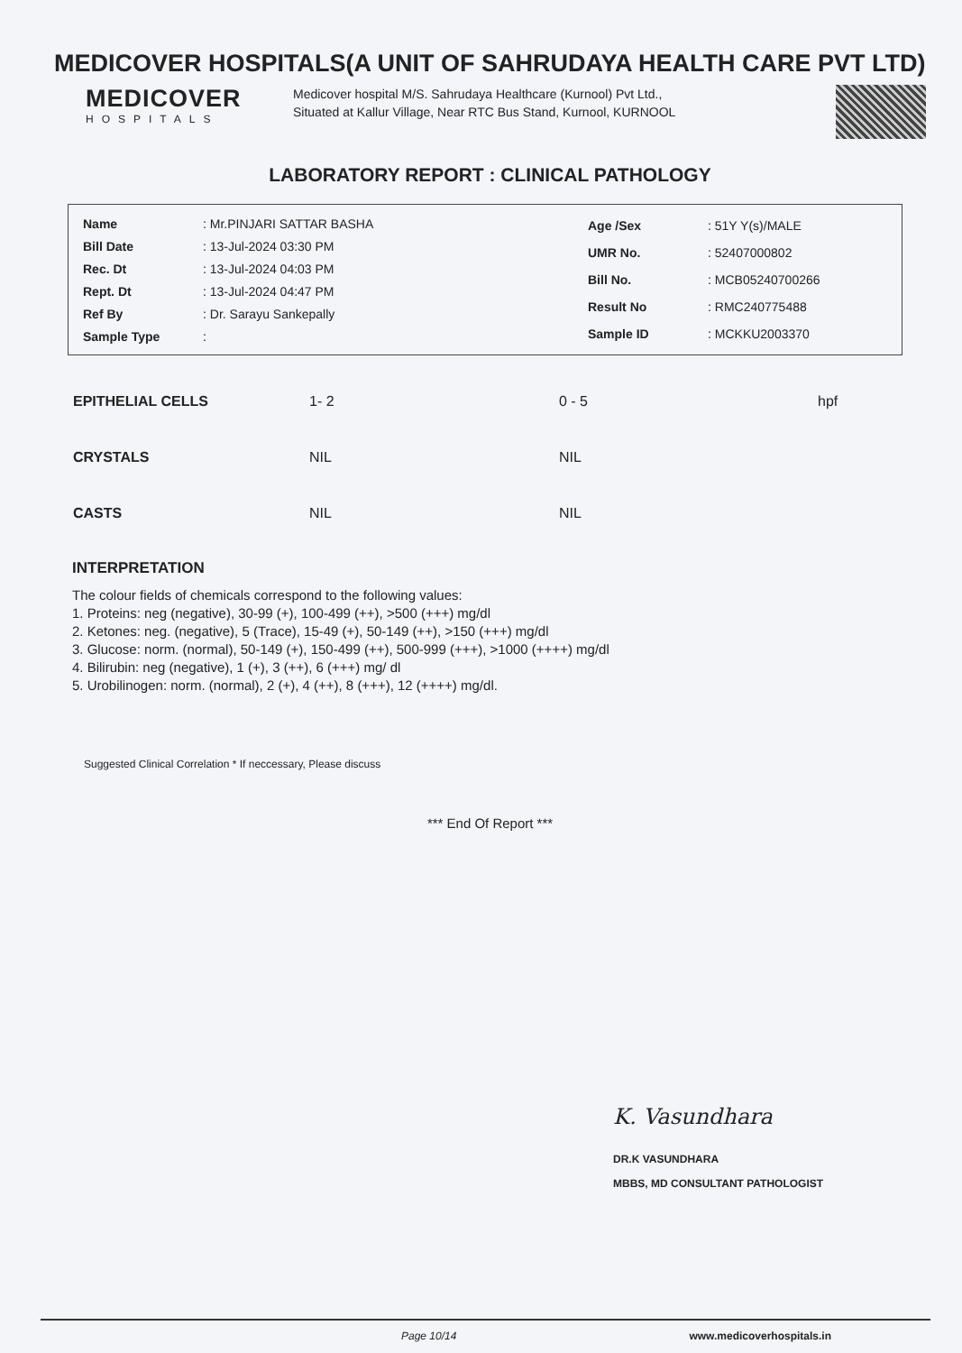MEDICOVER HOSPITALS(A UNIT OF SAHRUDAYA HEALTH CARE PVT LTD)
MEDICOVER
HOSPITALS
Medicover hospital M/S. Sahrudaya Healthcare (Kurnool) Pvt Ltd., Situated at Kallur Village, Near RTC Bus Stand, Kurnool, KURNOOL
LABORATORY REPORT : CLINICAL PATHOLOGY
| Name | : Mr.PINJARI SATTAR BASHA |
| Bill Date | : 13-Jul-2024 03:30 PM |
| Rec. Dt | : 13-Jul-2024 04:03 PM |
| Rept. Dt | : 13-Jul-2024 04:47 PM |
| Ref By | : Dr. Sarayu Sankepally |
| Sample Type | : |
| Age /Sex | : 51Y Y(s)/MALE |
| UMR No. | : 52407000802 |
| Bill No. | : MCB05240700266 |
| Result No | : RMC240775488 |
| Sample ID | : MCKKU2003370 |
| EPITHELIAL CELLS | 1- 2 | 0 - 5 | hpf |
| CRYSTALS | NIL | NIL | |
| CASTS | NIL | NIL | |
INTERPRETATION
The colour fields of chemicals correspond to the following values:
1. Proteins: neg (negative), 30-99 (+), 100-499 (++), >500 (+++) mg/dl
2. Ketones: neg. (negative), 5 (Trace), 15-49 (+), 50-149 (++), >150 (+++) mg/dl
3. Glucose: norm. (normal), 50-149 (+), 150-499 (++), 500-999 (+++), >1000 (++++) mg/dl
4. Bilirubin: neg (negative), 1 (+), 3 (++), 6 (+++) mg/ dl
5. Urobilinogen: norm. (normal), 2 (+), 4 (++), 8 (+++), 12 (++++) mg/dl.
Suggested Clinical Correlation * If neccessary, Please discuss
*** End Of Report ***
K. Vasundhara
DR.K VASUNDHARA
MBBS, MD CONSULTANT PATHOLOGIST
Page 10/14 www.medicoverhospitals.in